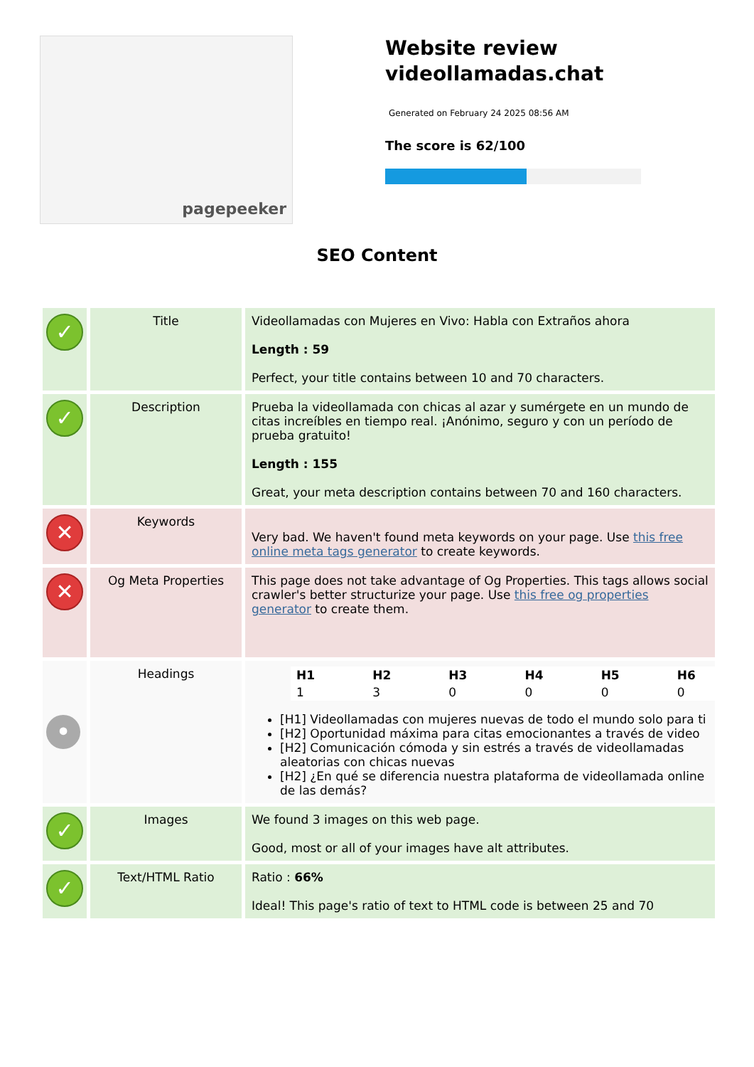pagepeeker
Website review
videollamadas.chat
Generated on February 24 2025 08:56 AM
The score is 62/100
SEO Content
| ✓ | Title | Videollamadas con Mujeres en Vivo: Habla con Extraños ahora Length : 59 Perfect, your title contains between 10 and 70 characters. |
| ✓ | Description | Prueba la videollamada con chicas al azar y sumérgete en un mundo de citas increíbles en tiempo real. ¡Anónimo, seguro y con un período de prueba gratuito! Length : 155 Great, your meta description contains between 70 and 160 characters. |
| ✕ | Keywords | Very bad. We haven't found meta keywords on your page. Use this free online meta tags generator to create keywords. |
| ✕ | Og Meta Properties | This page does not take advantage of Og Properties. This tags allows social crawler's better structurize your page. Use this free og properties generator to create them. |
| • | Headings | / H1 / H2 / H3 / H4 / H5 / H6 / / --- / --- / --- / --- / --- / --- / / 1 / 3 / 0 / 0 / 0 / 0 / [H1] Videollamadas con mujeres nuevas de todo el mundo solo para ti [H2] Oportunidad máxima para citas emocionantes a través de video [H2] Comunicación cómoda y sin estrés a través de videollamadas aleatorias con chicas nuevas [H2] ¿En qué se diferencia nuestra plataforma de videollamada online de las demás? |
| ✓ | Images | We found 3 images on this web page. Good, most or all of your images have alt attributes. |
| ✓ | Text/HTML Ratio | Ratio : 66% Ideal! This page's ratio of text to HTML code is between 25 and 70 |